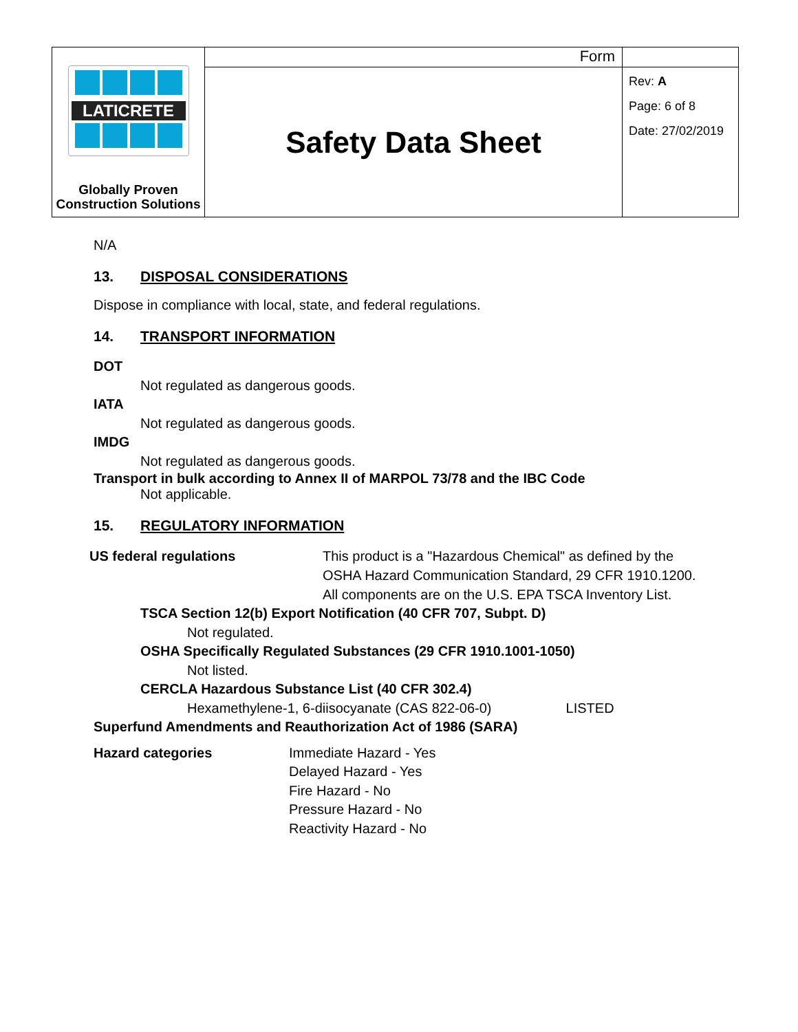| LATICRETE Globally Proven Construction Solutions | Form | Rev: A Page: 6 of 8 Date: 27/02/2019 |
| | Safety Data Sheet | |
N/A
13. DISPOSAL CONSIDERATIONS
Dispose in compliance with local, state, and federal regulations.
14. TRANSPORT INFORMATION
DOT
Not regulated as dangerous goods.
IATA
Not regulated as dangerous goods.
IMDG
Not regulated as dangerous goods.
Transport in bulk according to Annex II of MARPOL 73/78 and the IBC Code
Not applicable.
15. REGULATORY INFORMATION
US federal regulations This product is a "Hazardous Chemical" as defined by the
OSHA Hazard Communication Standard, 29 CFR 1910.1200.
All components are on the U.S. EPA TSCA Inventory List.
TSCA Section 12(b) Export Notification (40 CFR 707, Subpt. D)
Not regulated.
OSHA Specifically Regulated Substances (29 CFR 1910.1001-1050)
Not listed.
CERCLA Hazardous Substance List (40 CFR 302.4)
Hexamethylene-1, 6-diisocyanate (CAS 822-06-0) LISTED
Superfund Amendments and Reauthorization Act of 1986 (SARA)
Hazard categories Immediate Hazard - Yes
Delayed Hazard - Yes
Fire Hazard - No
Pressure Hazard - No
Reactivity Hazard - No